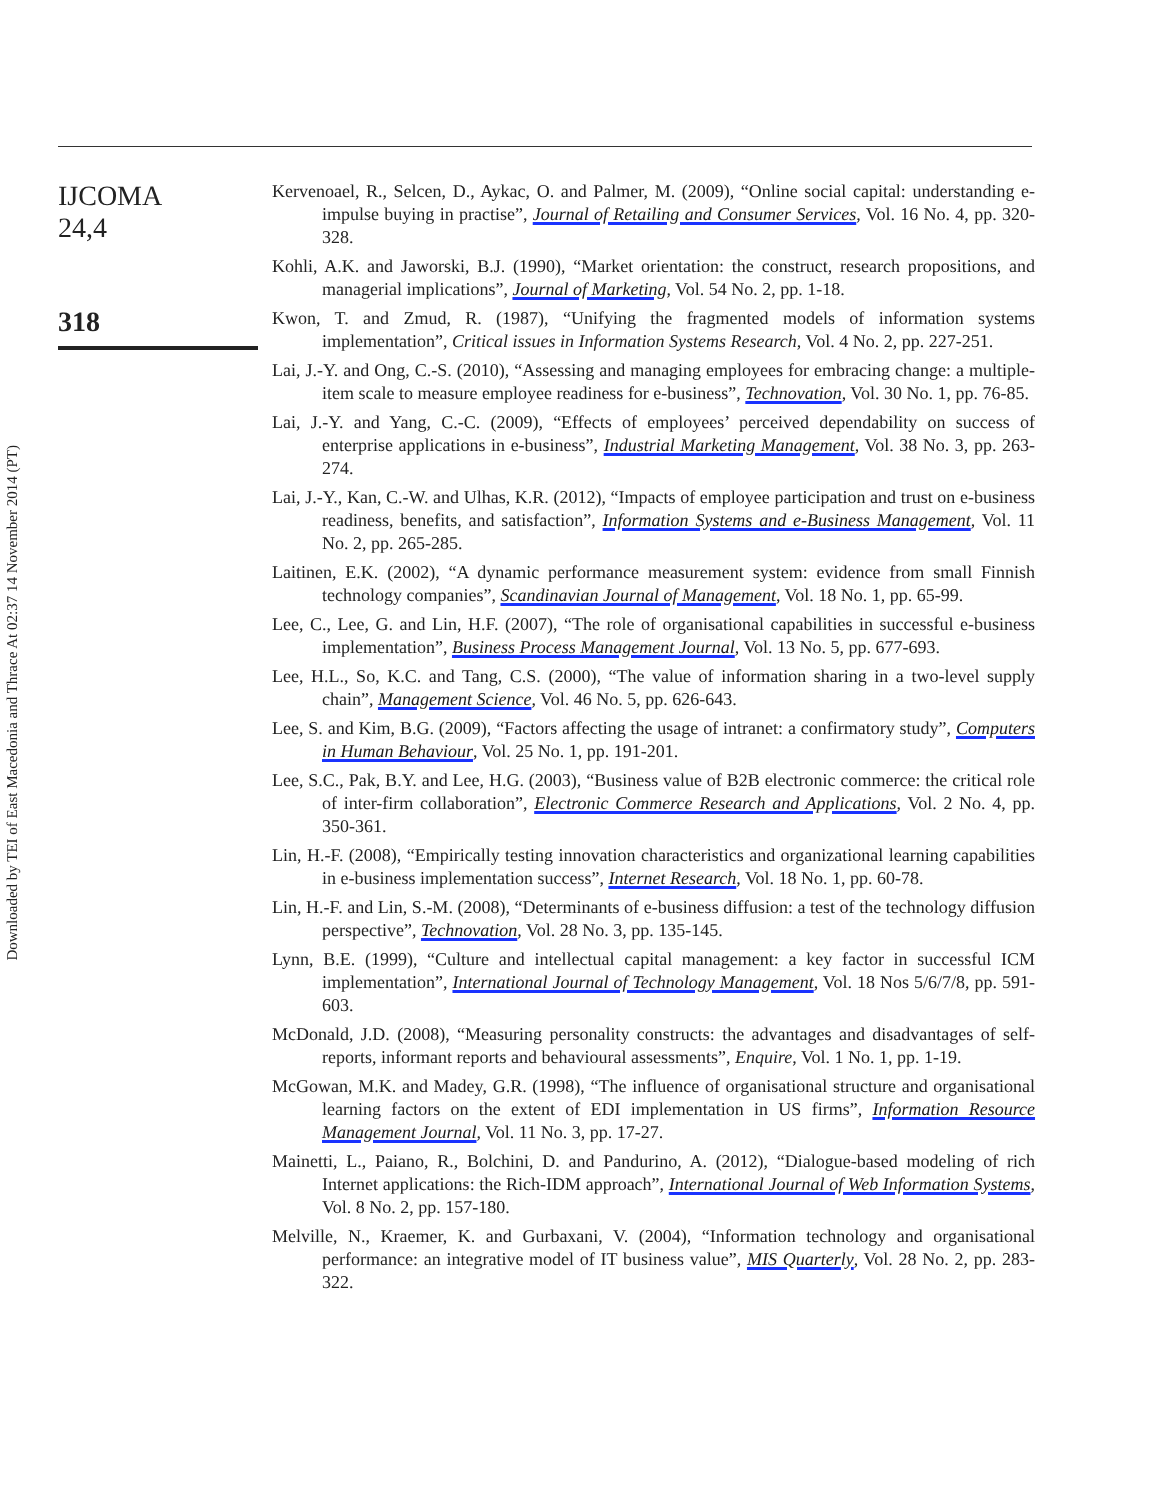Downloaded by TEI of East Macedonia and Thrace At 02:37 14 November 2014 (PT)
IJCOMA
24,4
318
Kervenoael, R., Selcen, D., Aykac, O. and Palmer, M. (2009), “Online social capital: understanding e-impulse buying in practise”, Journal of Retailing and Consumer Services, Vol. 16 No. 4, pp. 320-328.
Kohli, A.K. and Jaworski, B.J. (1990), “Market orientation: the construct, research propositions, and managerial implications”, Journal of Marketing, Vol. 54 No. 2, pp. 1-18.
Kwon, T. and Zmud, R. (1987), “Unifying the fragmented models of information systems implementation”, Critical issues in Information Systems Research, Vol. 4 No. 2, pp. 227-251.
Lai, J.-Y. and Ong, C.-S. (2010), “Assessing and managing employees for embracing change: a multiple-item scale to measure employee readiness for e-business”, Technovation, Vol. 30 No. 1, pp. 76-85.
Lai, J.-Y. and Yang, C.-C. (2009), “Effects of employees’ perceived dependability on success of enterprise applications in e-business”, Industrial Marketing Management, Vol. 38 No. 3, pp. 263-274.
Lai, J.-Y., Kan, C.-W. and Ulhas, K.R. (2012), “Impacts of employee participation and trust on e-business readiness, benefits, and satisfaction”, Information Systems and e-Business Management, Vol. 11 No. 2, pp. 265-285.
Laitinen, E.K. (2002), “A dynamic performance measurement system: evidence from small Finnish technology companies”, Scandinavian Journal of Management, Vol. 18 No. 1, pp. 65-99.
Lee, C., Lee, G. and Lin, H.F. (2007), “The role of organisational capabilities in successful e-business implementation”, Business Process Management Journal, Vol. 13 No. 5, pp. 677-693.
Lee, H.L., So, K.C. and Tang, C.S. (2000), “The value of information sharing in a two-level supply chain”, Management Science, Vol. 46 No. 5, pp. 626-643.
Lee, S. and Kim, B.G. (2009), “Factors affecting the usage of intranet: a confirmatory study”, Computers in Human Behaviour, Vol. 25 No. 1, pp. 191-201.
Lee, S.C., Pak, B.Y. and Lee, H.G. (2003), “Business value of B2B electronic commerce: the critical role of inter-firm collaboration”, Electronic Commerce Research and Applications, Vol. 2 No. 4, pp. 350-361.
Lin, H.-F. (2008), “Empirically testing innovation characteristics and organizational learning capabilities in e-business implementation success”, Internet Research, Vol. 18 No. 1, pp. 60-78.
Lin, H.-F. and Lin, S.-M. (2008), “Determinants of e-business diffusion: a test of the technology diffusion perspective”, Technovation, Vol. 28 No. 3, pp. 135-145.
Lynn, B.E. (1999), “Culture and intellectual capital management: a key factor in successful ICM implementation”, International Journal of Technology Management, Vol. 18 Nos 5/6/7/8, pp. 591-603.
McDonald, J.D. (2008), “Measuring personality constructs: the advantages and disadvantages of self-reports, informant reports and behavioural assessments”, Enquire, Vol. 1 No. 1, pp. 1-19.
McGowan, M.K. and Madey, G.R. (1998), “The influence of organisational structure and organisational learning factors on the extent of EDI implementation in US firms”, Information Resource Management Journal, Vol. 11 No. 3, pp. 17-27.
Mainetti, L., Paiano, R., Bolchini, D. and Pandurino, A. (2012), “Dialogue-based modeling of rich Internet applications: the Rich-IDM approach”, International Journal of Web Information Systems, Vol. 8 No. 2, pp. 157-180.
Melville, N., Kraemer, K. and Gurbaxani, V. (2004), “Information technology and organisational performance: an integrative model of IT business value”, MIS Quarterly, Vol. 28 No. 2, pp. 283-322.